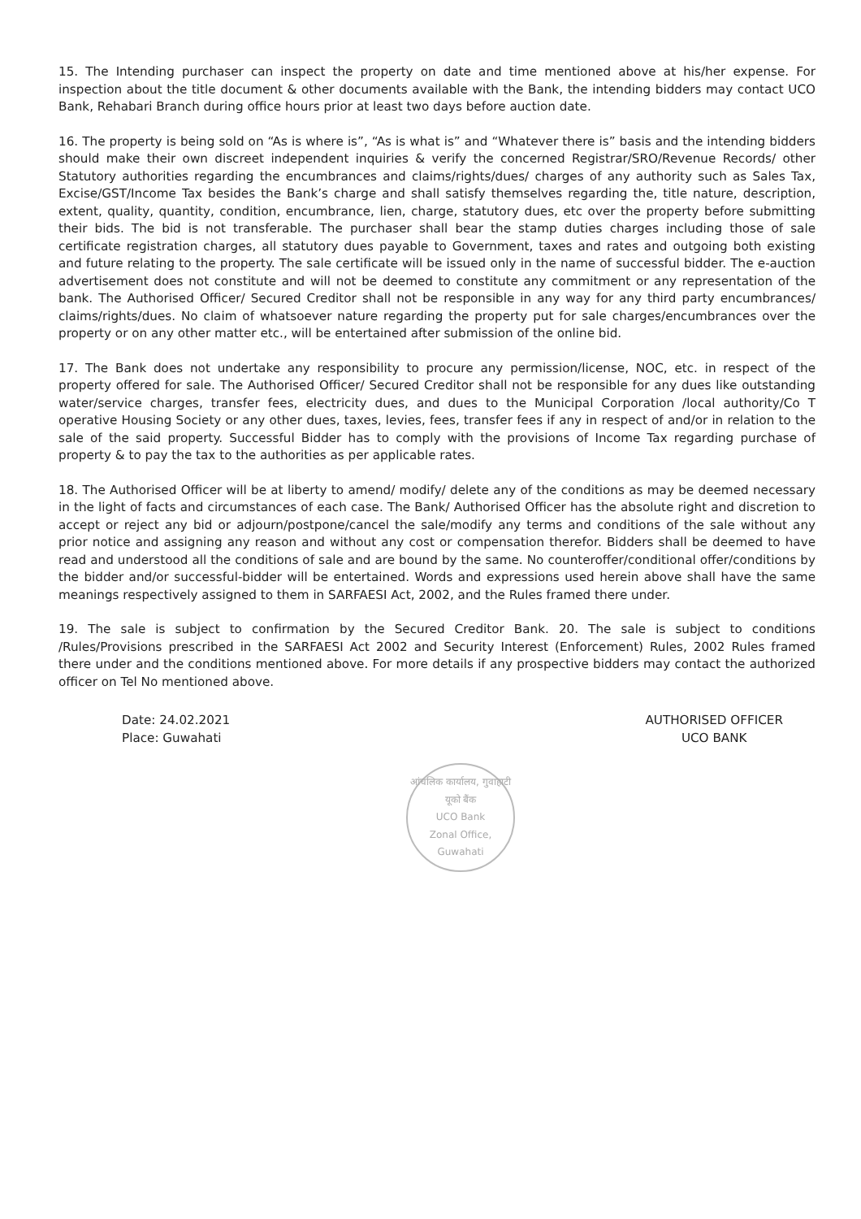15. The Intending purchaser can inspect the property on date and time mentioned above at his/her expense. For inspection about the title document & other documents available with the Bank, the intending bidders may contact UCO Bank, Rehabari Branch during office hours prior at least two days before auction date.
16. The property is being sold on “As is where is”, “As is what is” and “Whatever there is” basis and the intending bidders should make their own discreet independent inquiries & verify the concerned Registrar/SRO/Revenue Records/ other Statutory authorities regarding the encumbrances and claims/rights/dues/ charges of any authority such as Sales Tax, Excise/GST/Income Tax besides the Bank’s charge and shall satisfy themselves regarding the, title nature, description, extent, quality, quantity, condition, encumbrance, lien, charge, statutory dues, etc over the property before submitting their bids. The bid is not transferable. The purchaser shall bear the stamp duties charges including those of sale certificate registration charges, all statutory dues payable to Government, taxes and rates and outgoing both existing and future relating to the property. The sale certificate will be issued only in the name of successful bidder. The e-auction advertisement does not constitute and will not be deemed to constitute any commitment or any representation of the bank. The Authorised Officer/ Secured Creditor shall not be responsible in any way for any third party encumbrances/ claims/rights/dues. No claim of whatsoever nature regarding the property put for sale charges/encumbrances over the property or on any other matter etc., will be entertained after submission of the online bid.
17. The Bank does not undertake any responsibility to procure any permission/license, NOC, etc. in respect of the property offered for sale. The Authorised Officer/ Secured Creditor shall not be responsible for any dues like outstanding water/service charges, transfer fees, electricity dues, and dues to the Municipal Corporation /local authority/Co T operative Housing Society or any other dues, taxes, levies, fees, transfer fees if any in respect of and/or in relation to the sale of the said property. Successful Bidder has to comply with the provisions of Income Tax regarding purchase of property & to pay the tax to the authorities as per applicable rates.
18. The Authorised Officer will be at liberty to amend/ modify/ delete any of the conditions as may be deemed necessary in the light of facts and circumstances of each case. The Bank/ Authorised Officer has the absolute right and discretion to accept or reject any bid or adjourn/postpone/cancel the sale/modify any terms and conditions of the sale without any prior notice and assigning any reason and without any cost or compensation therefor. Bidders shall be deemed to have read and understood all the conditions of sale and are bound by the same. No counteroffer/conditional offer/conditions by the bidder and/or successful-bidder will be entertained. Words and expressions used herein above shall have the same meanings respectively assigned to them in SARFAESI Act, 2002, and the Rules framed there under.
19. The sale is subject to confirmation by the Secured Creditor Bank. 20. The sale is subject to conditions /Rules/Provisions prescribed in the SARFAESI Act 2002 and Security Interest (Enforcement) Rules, 2002 Rules framed there under and the conditions mentioned above. For more details if any prospective bidders may contact the authorized officer on Tel No mentioned above.
Date: 24.02.2021
Place: Guwahati
AUTHORISED OFFICER
UCO BANK
आंचलिक कार्यालय, गुवाहाटी
यूको बैंक
UCO Bank
Zonal Office, Guwahati